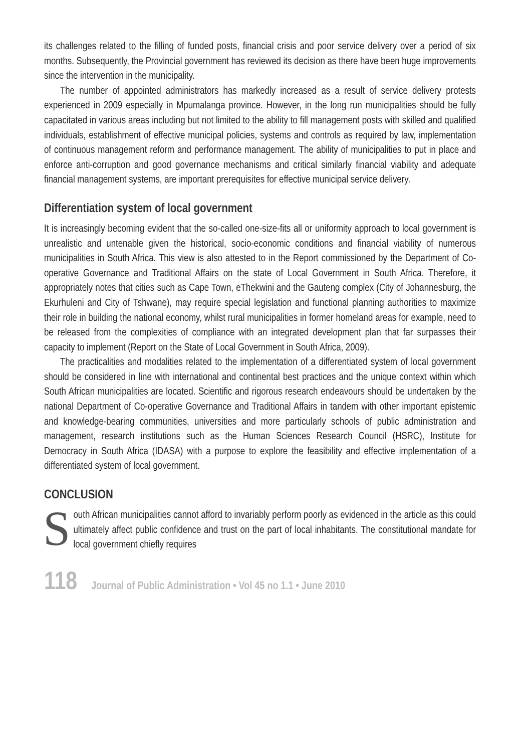its challenges related to the filling of funded posts, financial crisis and poor service delivery over a period of six months. Subsequently, the Provincial government has reviewed its decision as there have been huge improvements since the intervention in the municipality.
The number of appointed administrators has markedly increased as a result of service delivery protests experienced in 2009 especially in Mpumalanga province. However, in the long run municipalities should be fully capacitated in various areas including but not limited to the ability to fill management posts with skilled and qualified individuals, establishment of effective municipal policies, systems and controls as required by law, implementation of continuous management reform and performance management. The ability of municipalities to put in place and enforce anti-corruption and good governance mechanisms and critical similarly financial viability and adequate financial management systems, are important prerequisites for effective municipal service delivery.
Differentiation system of local government
It is increasingly becoming evident that the so-called one-size-fits all or uniformity approach to local government is unrealistic and untenable given the historical, socio-economic conditions and financial viability of numerous municipalities in South Africa. This view is also attested to in the Report commissioned by the Department of Co-operative Governance and Traditional Affairs on the state of Local Government in South Africa. Therefore, it appropriately notes that cities such as Cape Town, eThekwini and the Gauteng complex (City of Johannesburg, the Ekurhuleni and City of Tshwane), may require special legislation and functional planning authorities to maximize their role in building the national economy, whilst rural municipalities in former homeland areas for example, need to be released from the complexities of compliance with an integrated development plan that far surpasses their capacity to implement (Report on the State of Local Government in South Africa, 2009).
The practicalities and modalities related to the implementation of a differentiated system of local government should be considered in line with international and continental best practices and the unique context within which South African municipalities are located. Scientific and rigorous research endeavours should be undertaken by the national Department of Co-operative Governance and Traditional Affairs in tandem with other important epistemic and knowledge-bearing communities, universities and more particularly schools of public administration and management, research institutions such as the Human Sciences Research Council (HSRC), Institute for Democracy in South Africa (IDASA) with a purpose to explore the feasibility and effective implementation of a differentiated system of local government.
CONCLUSION
South African municipalities cannot afford to invariably perform poorly as evidenced in the article as this could ultimately affect public confidence and trust on the part of local inhabitants. The constitutional mandate for local government chiefly requires
118 Journal of Public Administration • Vol 45 no 1.1 • June 2010